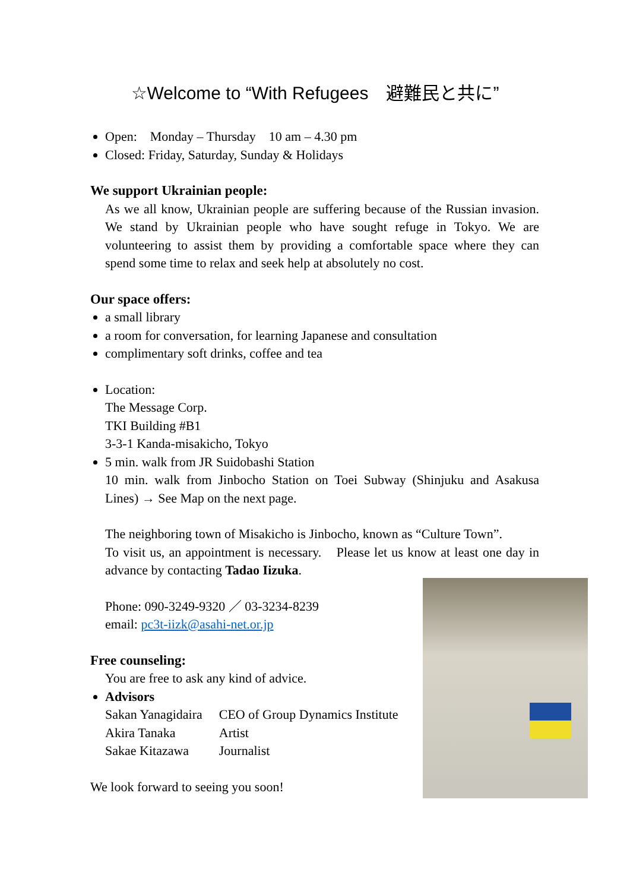☆Welcome to “With Refugees　避難民と共に”
Open:　Monday – Thursday　10 am – 4.30 pm
Closed: Friday, Saturday, Sunday & Holidays
We support Ukrainian people:
As we all know, Ukrainian people are suffering because of the Russian invasion. We stand by Ukrainian people who have sought refuge in Tokyo. We are volunteering to assist them by providing a comfortable space where they can spend some time to relax and seek help at absolutely no cost.
Our space offers:
a small library
a room for conversation, for learning Japanese and consultation
complimentary soft drinks, coffee and tea
Location:
The Message Corp.
TKI Building #B1
3-3-1 Kanda-misakicho, Tokyo
5 min. walk from JR Suidobashi Station
10 min. walk from Jinbocho Station on Toei Subway (Shinjuku and Asakusa Lines) → See Map on the next page.
The neighboring town of Misakicho is Jinbocho, known as “Culture Town”.
To visit us, an appointment is necessary.　Please let us know at least one day in advance by contacting Tadao Iizuka.
Phone: 090-3249-9320 ／ 03-3234-8239
email: pc3t-iizk@asahi-net.or.jp
Free counseling:
You are free to ask any kind of advice.
Advisors
| Sakan Yanagidaira | CEO of Group Dynamics Institute |
| Akira Tanaka | Artist |
| Sakae Kitazawa | Journalist |
We look forward to seeing you soon!